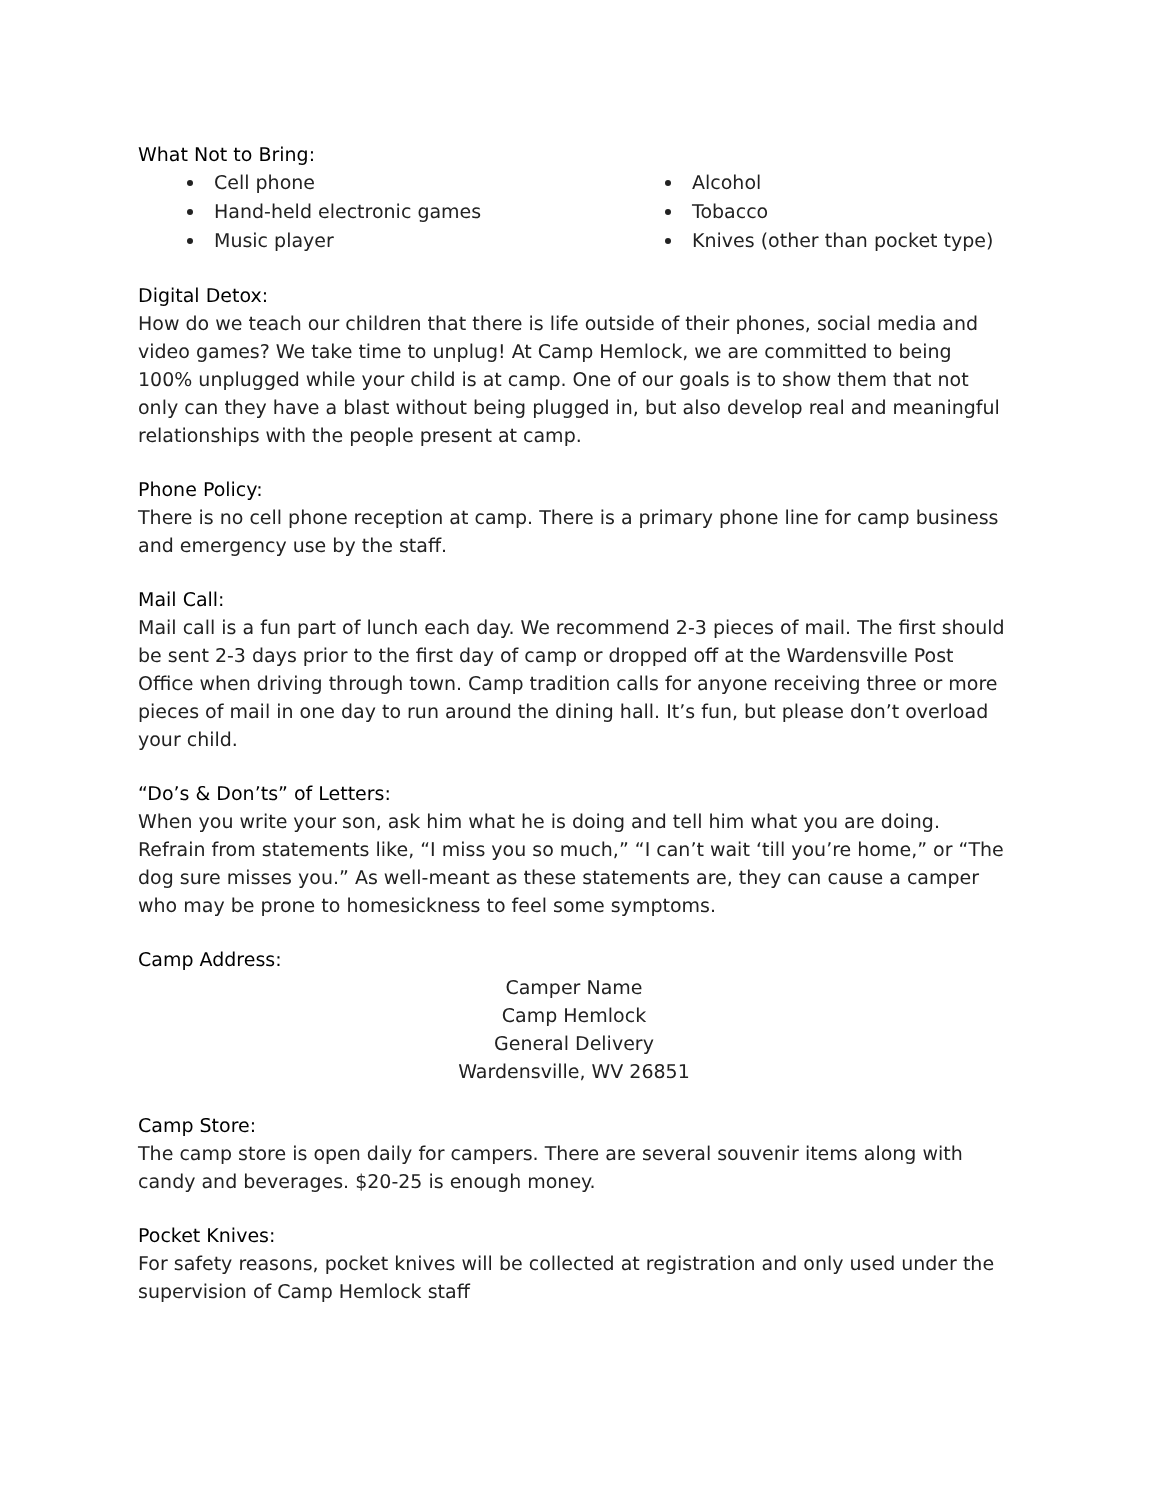What Not to Bring:
Cell phone
Hand-held electronic games
Music player
Alcohol
Tobacco
Knives (other than pocket type)
Digital Detox:
How do we teach our children that there is life outside of their phones, social media and video games? We take time to unplug! At Camp Hemlock, we are committed to being 100% unplugged while your child is at camp. One of our goals is to show them that not only can they have a blast without being plugged in, but also develop real and meaningful relationships with the people present at camp.
Phone Policy:
There is no cell phone reception at camp. There is a primary phone line for camp business and emergency use by the staff.
Mail Call:
Mail call is a fun part of lunch each day. We recommend 2-3 pieces of mail. The first should be sent 2-3 days prior to the first day of camp or dropped off at the Wardensville Post Office when driving through town. Camp tradition calls for anyone receiving three or more pieces of mail in one day to run around the dining hall. It’s fun, but please don’t overload your child.
“Do’s & Don’ts” of Letters:
When you write your son, ask him what he is doing and tell him what you are doing. Refrain from statements like, “I miss you so much,” “I can’t wait ‘till you’re home,” or “The dog sure misses you.” As well-meant as these statements are, they can cause a camper who may be prone to homesickness to feel some symptoms.
Camp Address:
Camper Name
Camp Hemlock
General Delivery
Wardensville, WV 26851
Camp Store:
The camp store is open daily for campers. There are several souvenir items along with candy and beverages. $20-25 is enough money.
Pocket Knives:
For safety reasons, pocket knives will be collected at registration and only used under the supervision of Camp Hemlock staff